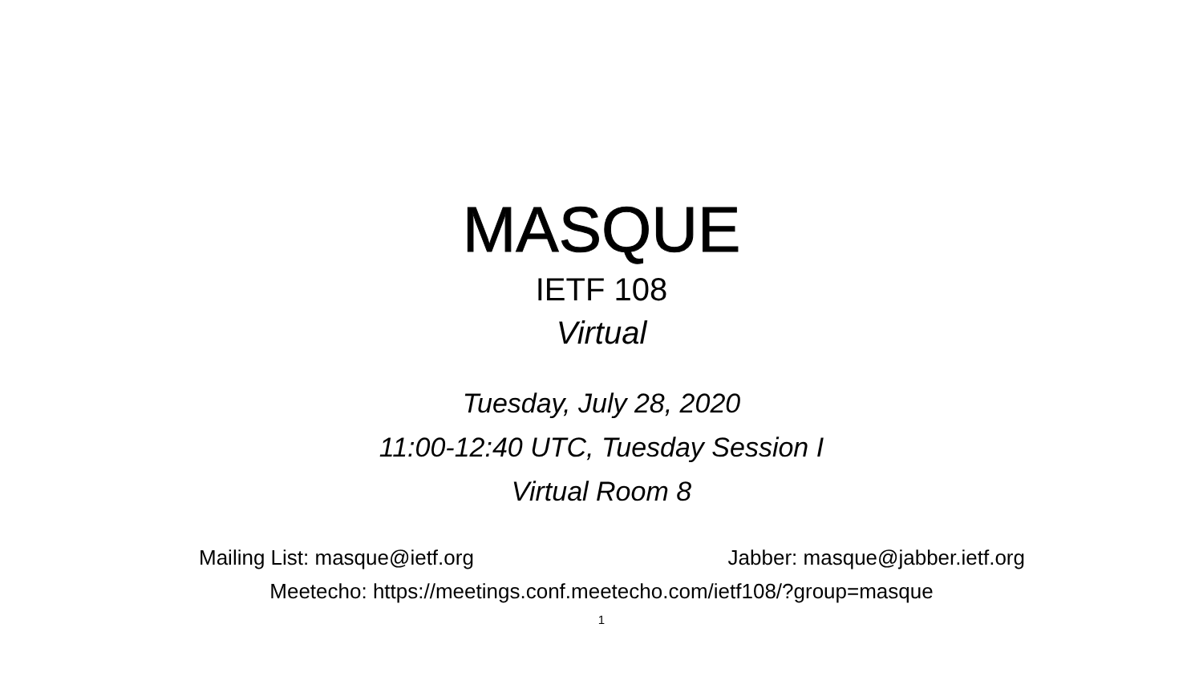MASQUE
IETF 108
Virtual
Tuesday, July 28, 2020
11:00-12:40 UTC, Tuesday Session I
Virtual Room 8
Mailing List: masque@ietf.org Jabber: masque@jabber.ietf.org
Meetecho: https://meetings.conf.meetecho.com/ietf108/?group=masque
1